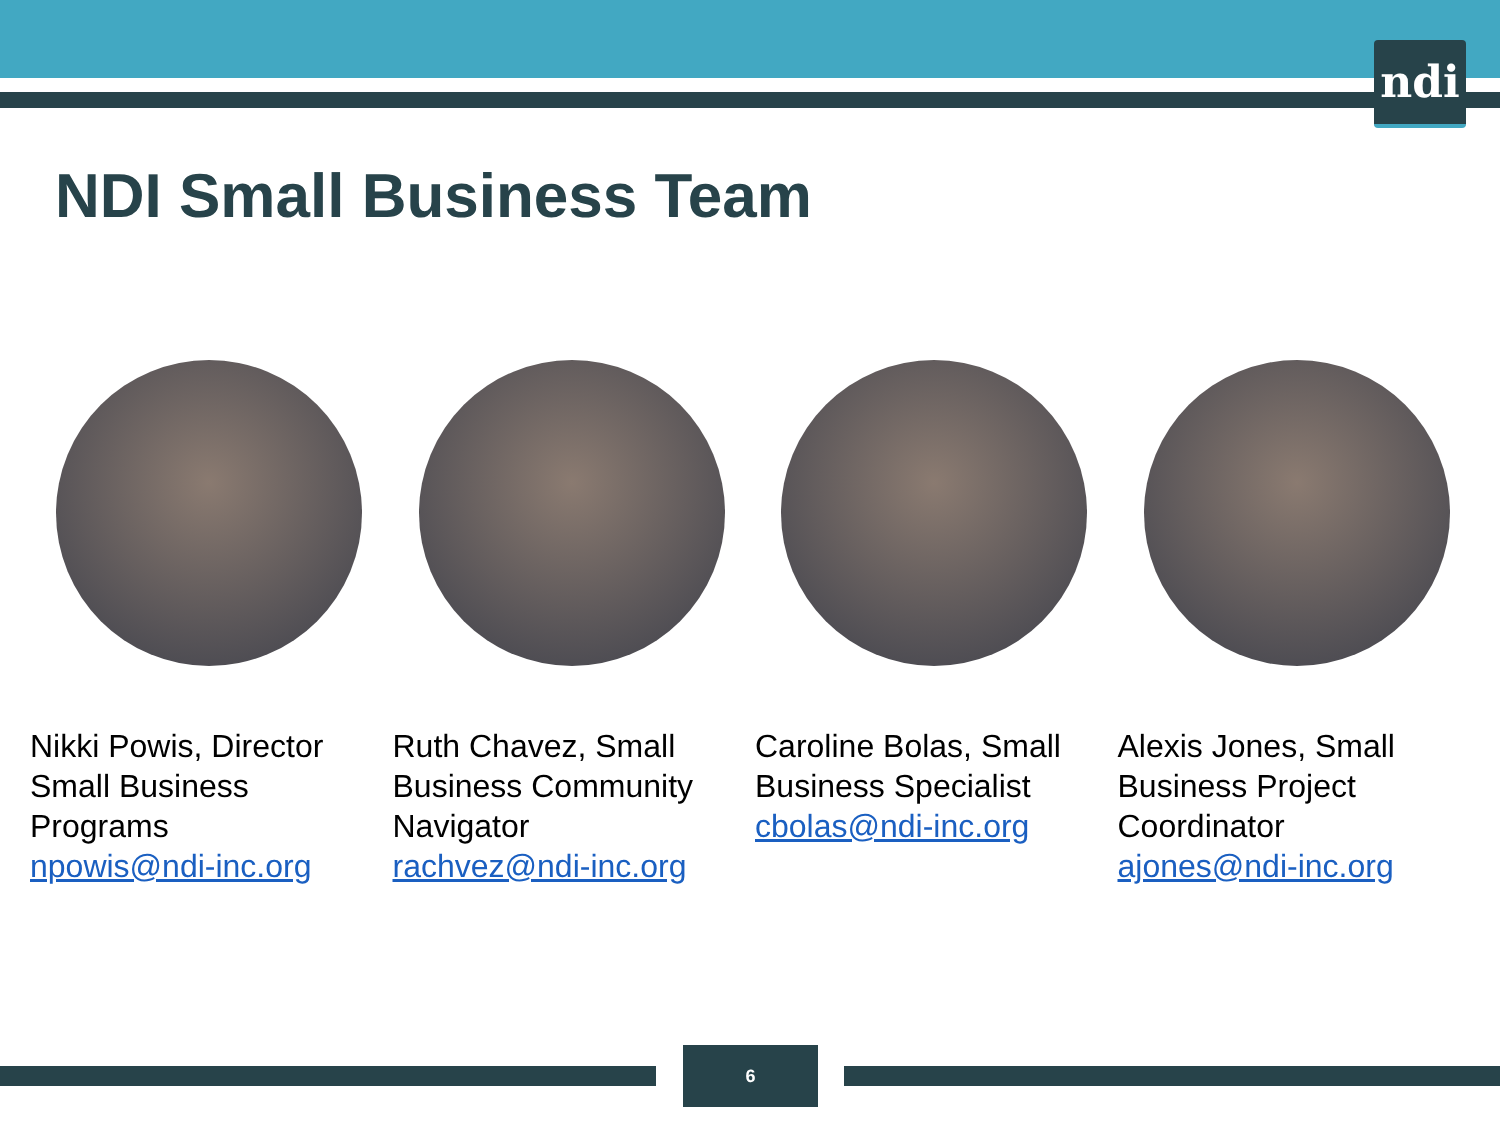ndi
NDI Small Business Team
Nikki Powis, Director Small Business Programs
npowis@ndi-inc.org
Ruth Chavez, Small Business Community Navigator
rachvez@ndi-inc.org
Caroline Bolas, Small Business Specialist
cbolas@ndi-inc.org
Alexis Jones, Small Business Project Coordinator
ajones@ndi-inc.org
6